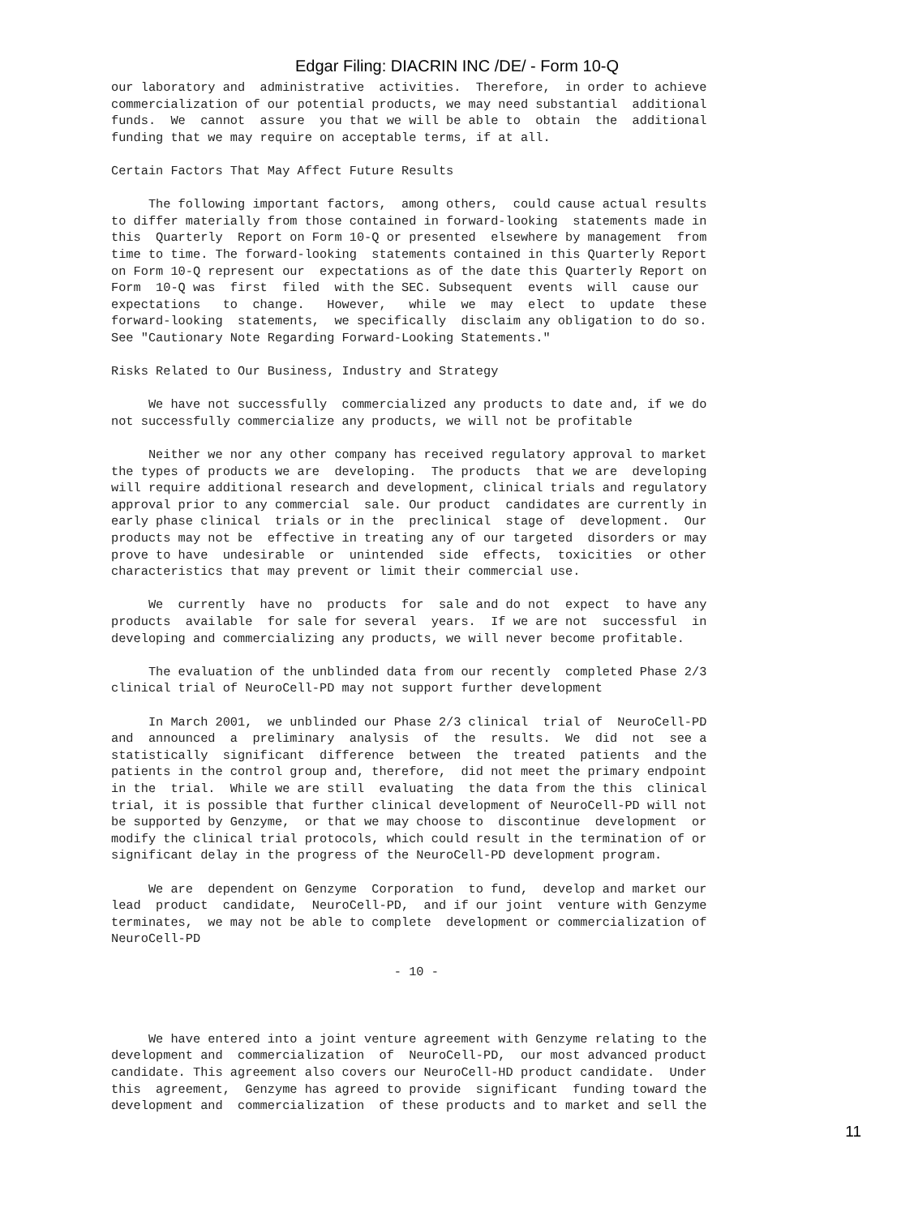Edgar Filing: DIACRIN INC /DE/ - Form 10-Q
our laboratory and  administrative  activities.  Therefore,  in order to achieve
commercialization of our potential products, we may need substantial  additional
funds.  We  cannot  assure  you that we will be able to  obtain  the  additional
funding that we may require on acceptable terms, if at all.

Certain Factors That May Affect Future Results

     The following important factors,  among others,  could cause actual results
to differ materially from those contained in forward-looking  statements made in
this  Quarterly  Report on Form 10-Q or presented  elsewhere by management  from
time to time. The forward-looking  statements contained in this Quarterly Report
on Form 10-Q represent our  expectations as of the date this Quarterly Report on
Form  10-Q was  first  filed  with the SEC. Subsequent  events  will  cause our
expectations   to  change.   However,   while  we  may  elect  to  update  these
forward-looking  statements,  we specifically  disclaim any obligation to do so.
See "Cautionary Note Regarding Forward-Looking Statements."

Risks Related to Our Business, Industry and Strategy

     We have not successfully  commercialized any products to date and, if we do
not successfully commercialize any products, we will not be profitable

     Neither we nor any other company has received regulatory approval to market
the types of products we are  developing.  The products  that we are  developing
will require additional research and development, clinical trials and regulatory
approval prior to any commercial  sale. Our product  candidates are currently in
early phase clinical  trials or in the  preclinical  stage of  development.  Our
products may not be  effective in treating any of our targeted  disorders or may
prove to have  undesirable  or  unintended  side  effects,  toxicities  or other
characteristics that may prevent or limit their commercial use.

     We  currently  have no  products  for  sale and do not  expect  to have any
products  available  for sale for several  years.  If we are not  successful  in
developing and commercializing any products, we will never become profitable.

     The evaluation of the unblinded data from our recently  completed Phase 2/3
clinical trial of NeuroCell-PD may not support further development

     In March 2001,  we unblinded our Phase 2/3 clinical  trial of  NeuroCell-PD
and  announced  a  preliminary  analysis  of  the  results.  We  did  not  see a
statistically  significant  difference  between  the  treated  patients  and the
patients in the control group and, therefore,  did not meet the primary endpoint
in the  trial.  While we are still  evaluating  the data from the this  clinical
trial, it is possible that further clinical development of NeuroCell-PD will not
be supported by Genzyme,  or that we may choose to  discontinue  development  or
modify the clinical trial protocols, which could result in the termination of or
significant delay in the progress of the NeuroCell-PD development program.

     We are  dependent on Genzyme  Corporation  to fund,  develop and market our
lead  product  candidate,  NeuroCell-PD,  and if our joint  venture with Genzyme
terminates,  we may not be able to complete  development or commercialization of
NeuroCell-PD

                                      - 10 -



     We have entered into a joint venture agreement with Genzyme relating to the
development and  commercialization  of  NeuroCell-PD,  our most advanced product
candidate. This agreement also covers our NeuroCell-HD product candidate.  Under
this  agreement,  Genzyme has agreed to provide  significant  funding toward the
development and  commercialization  of these products and to market and sell the
11